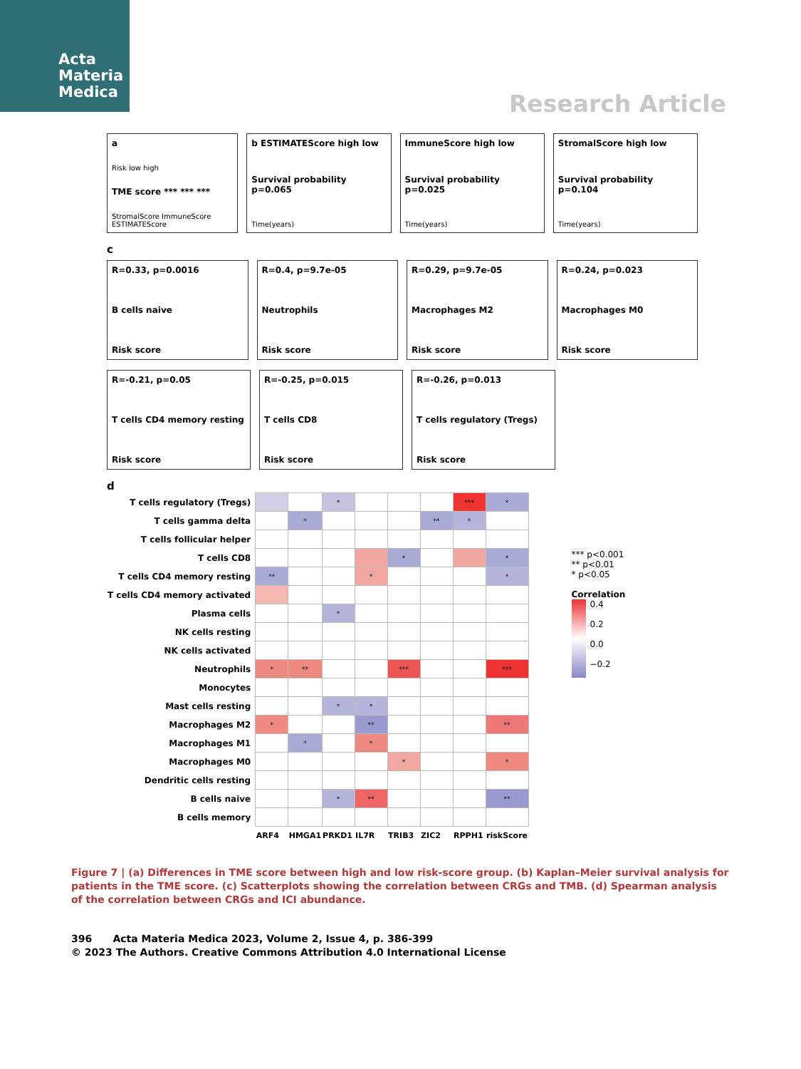Acta
Materia
Medica
Research Article
a
Risk low high
TME score *** *** ***
StromalScore ImmuneScore ESTIMATEScore
b ESTIMATEScore high low
Survival probability p=0.065
Time(years)
ImmuneScore high low
Survival probability p=0.025
Time(years)
StromalScore high low
Survival probability p=0.104
Time(years)
c
R=0.33, p=0.0016
B cells naive
Risk score
R=0.4, p=9.7e-05
Neutrophils
Risk score
R=0.29, p=9.7e-05
Macrophages M2
Risk score
R=0.24, p=0.023
Macrophages M0
Risk score
R=-0.21, p=0.05
T cells CD4 memory resting
Risk score
R=-0.25, p=0.015
T cells CD8
Risk score
R=-0.26, p=0.013
T cells regulatory (Tregs)
Risk score
d
| T cells regulatory (Tregs) | | | * | | | | *** | * |
| T cells gamma delta | | * | | | | ** | * | |
| T cells follicular helper | | | | | | | | |
| T cells CD8 | | | | | * | | | * |
| T cells CD4 memory resting | ** | | | * | | | | * |
| T cells CD4 memory activated | | | | | | | | |
| Plasma cells | | | * | | | | | |
| NK cells resting | | | | | | | | |
| NK cells activated | | | | | | | | |
| Neutrophils | * | ** | | | *** | | | *** |
| Monocytes | | | | | | | | |
| Mast cells resting | | | * | * | | | | |
| Macrophages M2 | * | | | ** | | | | ** |
| Macrophages M1 | | * | | * | | | | |
| Macrophages M0 | | | | | * | | | * |
| Dendritic cells resting | | | | | | | | |
| B cells naive | | | * | ** | | | | ** |
| B cells memory | | | | | | | | |
| | ARF4 | HMGA1 | PRKD1 | IL7R | TRIB3 | ZIC2 | RPPH1 | riskScore |
*** p<0.001
** p<0.01
* p<0.05
Correlation
0.4
0.2
0.0
−0.2
Figure 7 | (a) Differences in TME score between high and low risk-score group. (b) Kaplan–Meier survival analysis for patients in the TME score. (c) Scatterplots showing the correlation between CRGs and TMB. (d) Spearman analysis of the correlation between CRGs and ICI abundance.
396 Acta Materia Medica 2023, Volume 2, Issue 4, p. 386-399
© 2023 The Authors. Creative Commons Attribution 4.0 International License